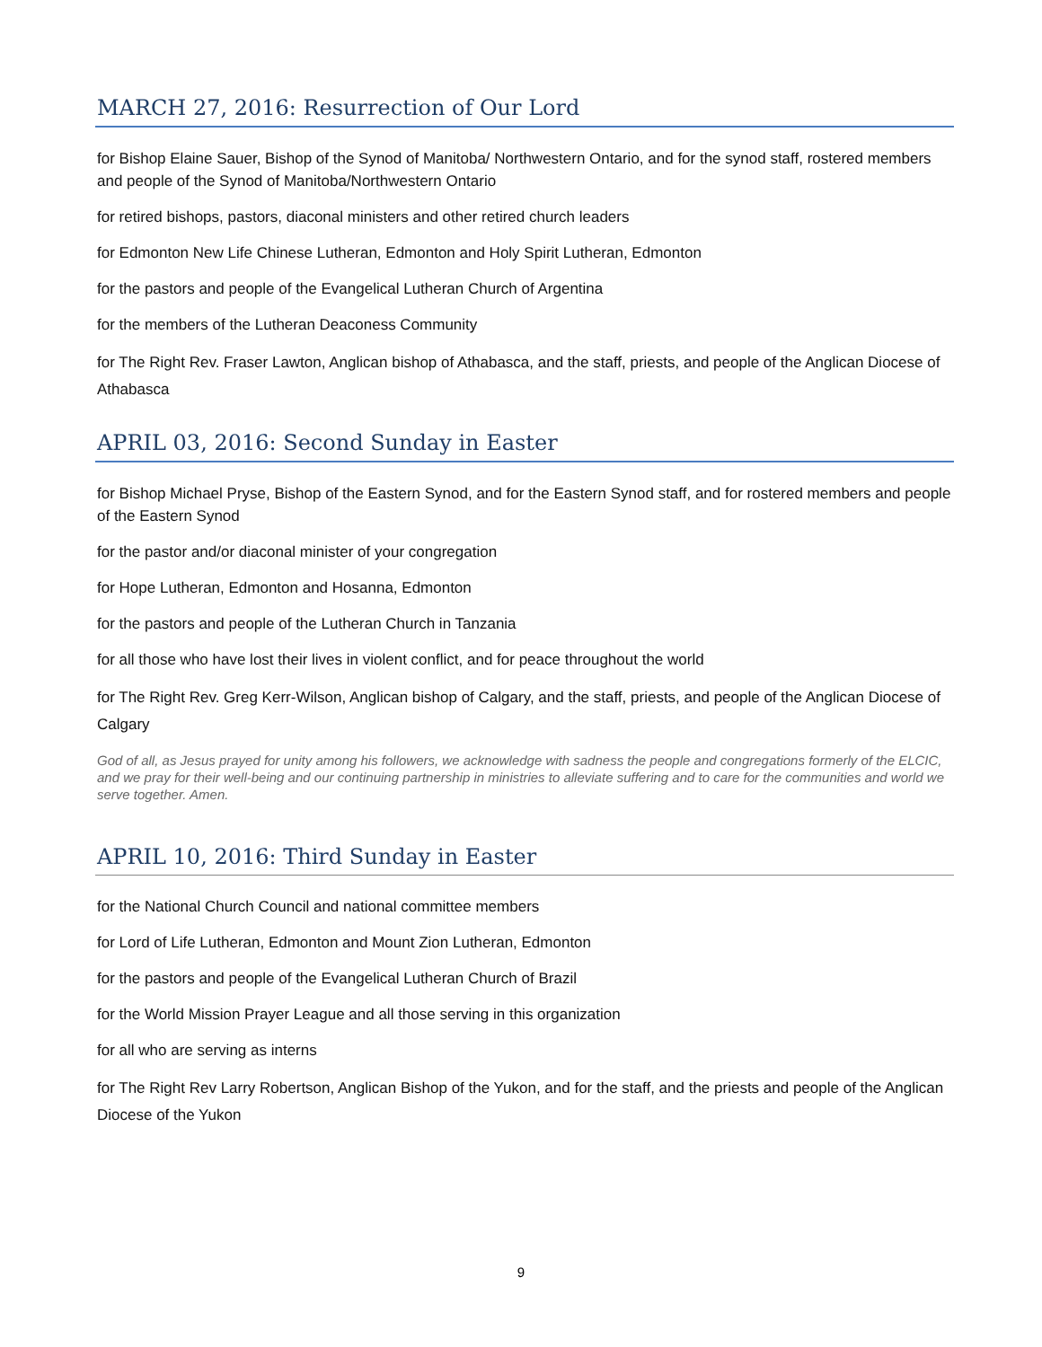MARCH 27, 2016: Resurrection of Our Lord
for Bishop Elaine Sauer, Bishop of the Synod of Manitoba/ Northwestern Ontario, and for the synod staff, rostered members and people of the Synod of Manitoba/Northwestern Ontario
for retired bishops, pastors, diaconal ministers and other retired church leaders
for Edmonton New Life Chinese Lutheran, Edmonton and Holy Spirit Lutheran, Edmonton
for the pastors and people of the Evangelical Lutheran Church of Argentina
for the members of the Lutheran Deaconess Community
for The Right Rev. Fraser Lawton, Anglican bishop of Athabasca, and the staff, priests, and people of the Anglican Diocese of Athabasca
APRIL 03, 2016: Second Sunday in Easter
for Bishop Michael Pryse, Bishop of the Eastern Synod, and for the Eastern Synod staff, and for rostered members and people of the Eastern Synod
for the pastor and/or diaconal minister of your congregation
for Hope Lutheran, Edmonton and Hosanna, Edmonton
for the pastors and people of the Lutheran Church in Tanzania
for all those who have lost their lives in violent conflict, and for peace throughout the world
for The Right Rev. Greg Kerr-Wilson, Anglican bishop of Calgary, and the staff, priests, and people of the Anglican Diocese of Calgary
God of all, as Jesus prayed for unity among his followers, we acknowledge with sadness the people and congregations formerly of the ELCIC, and we pray for their well-being and our continuing partnership in ministries to alleviate suffering and to care for the communities and world we serve together. Amen.
APRIL 10, 2016: Third Sunday in Easter
for the National Church Council and national committee members
for Lord of Life Lutheran, Edmonton and Mount Zion Lutheran, Edmonton
for the pastors and people of the Evangelical Lutheran Church of Brazil
for the World Mission Prayer League and all those serving in this organization
for all who are serving as interns
for The Right Rev Larry Robertson, Anglican Bishop of the Yukon, and for the staff, and the priests and people of the Anglican Diocese of the Yukon
9